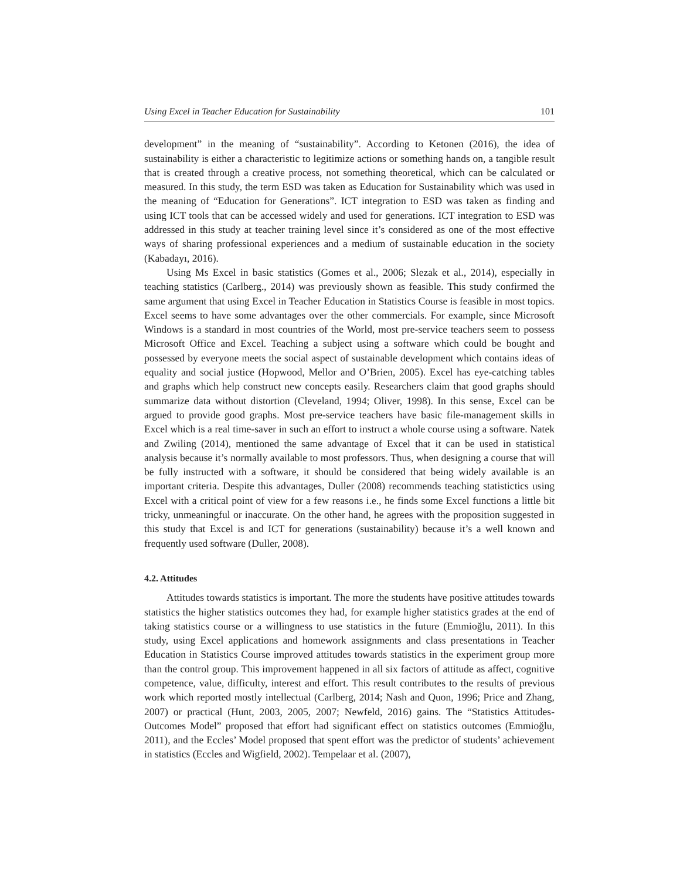Using Excel in Teacher Education for Sustainability 101
development” in the meaning of “sustainability”. According to Ketonen (2016), the idea of sustainability is either a characteristic to legitimize actions or something hands on, a tangible result that is created through a creative process, not something theoretical, which can be calculated or measured. In this study, the term ESD was taken as Education for Sustainability which was used in the meaning of “Education for Generations”. ICT integration to ESD was taken as finding and using ICT tools that can be accessed widely and used for generations. ICT integration to ESD was addressed in this study at teacher training level since it’s considered as one of the most effective ways of sharing professional experiences and a medium of sustainable education in the society (Kabadayı, 2016).
Using Ms Excel in basic statistics (Gomes et al., 2006; Slezak et al., 2014), especially in teaching statistics (Carlberg., 2014) was previously shown as feasible. This study confirmed the same argument that using Excel in Teacher Education in Statistics Course is feasible in most topics. Excel seems to have some advantages over the other commercials. For example, since Microsoft Windows is a standard in most countries of the World, most pre-service teachers seem to possess Microsoft Office and Excel. Teaching a subject using a software which could be bought and possessed by everyone meets the social aspect of sustainable development which contains ideas of equality and social justice (Hopwood, Mellor and O’Brien, 2005). Excel has eye-catching tables and graphs which help construct new concepts easily. Researchers claim that good graphs should summarize data without distortion (Cleveland, 1994; Oliver, 1998). In this sense, Excel can be argued to provide good graphs. Most pre-service teachers have basic file-management skills in Excel which is a real time-saver in such an effort to instruct a whole course using a software. Natek and Zwiling (2014), mentioned the same advantage of Excel that it can be used in statistical analysis because it’s normally available to most professors. Thus, when designing a course that will be fully instructed with a software, it should be considered that being widely available is an important criteria. Despite this advantages, Duller (2008) recommends teaching statistictics using Excel with a critical point of view for a few reasons i.e., he finds some Excel functions a little bit tricky, unmeaningful or inaccurate. On the other hand, he agrees with the proposition suggested in this study that Excel is and ICT for generations (sustainability) because it’s a well known and frequently used software (Duller, 2008).
4.2. Attitudes
Attitudes towards statistics is important. The more the students have positive attitudes towards statistics the higher statistics outcomes they had, for example higher statistics grades at the end of taking statistics course or a willingness to use statistics in the future (Emmioğlu, 2011). In this study, using Excel applications and homework assignments and class presentations in Teacher Education in Statistics Course improved attitudes towards statistics in the experiment group more than the control group. This improvement happened in all six factors of attitude as affect, cognitive competence, value, difficulty, interest and effort. This result contributes to the results of previous work which reported mostly intellectual (Carlberg, 2014; Nash and Quon, 1996; Price and Zhang, 2007) or practical (Hunt, 2003, 2005, 2007; Newfeld, 2016) gains. The “Statistics Attitudes-Outcomes Model” proposed that effort had significant effect on statistics outcomes (Emmioğlu, 2011), and the Eccles’ Model proposed that spent effort was the predictor of students’ achievement in statistics (Eccles and Wigfield, 2002). Tempelaar et al. (2007),